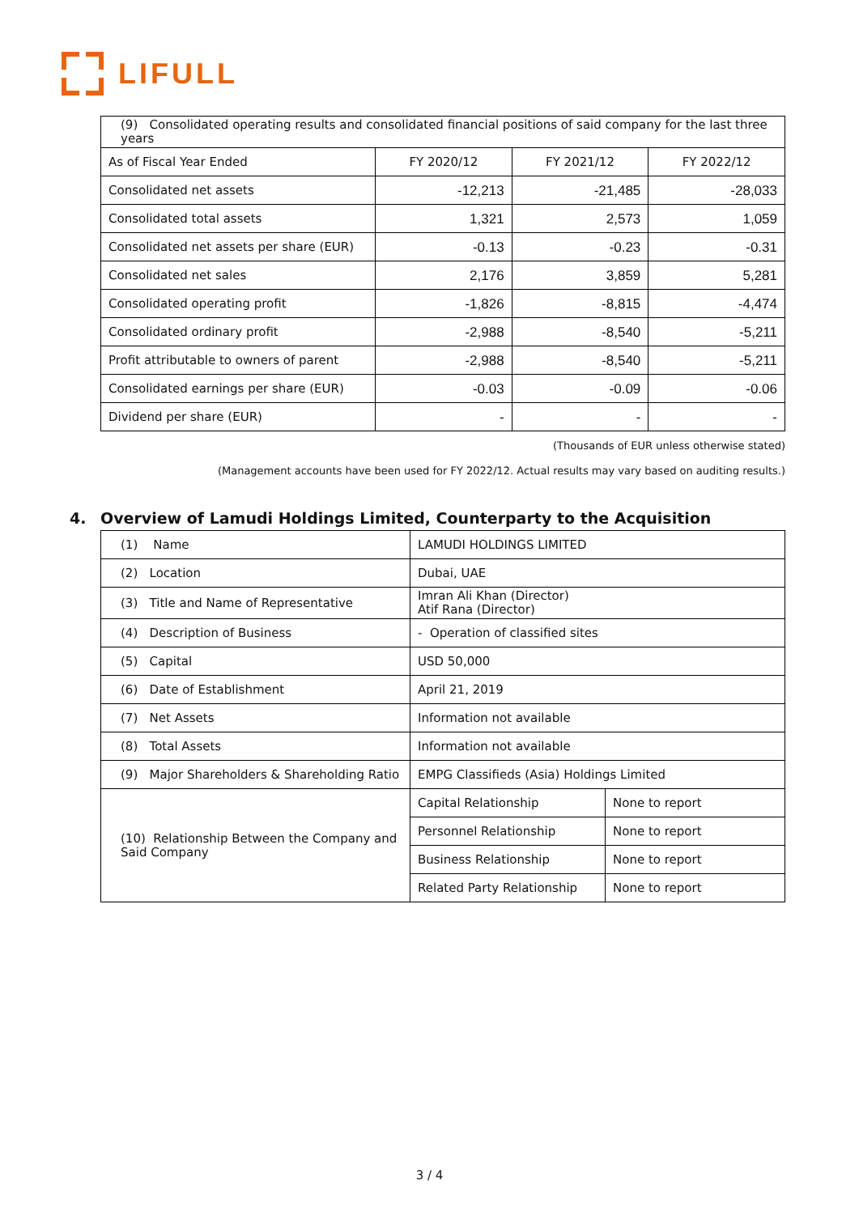LIFULL
| (9) Consolidated operating results and consolidated financial positions of said company for the last three years | | | |
| As of Fiscal Year Ended | FY 2020/12 | FY 2021/12 | FY 2022/12 |
| Consolidated net assets | -12,213 | -21,485 | -28,033 |
| Consolidated total assets | 1,321 | 2,573 | 1,059 |
| Consolidated net assets per share (EUR) | -0.13 | -0.23 | -0.31 |
| Consolidated net sales | 2,176 | 3,859 | 5,281 |
| Consolidated operating profit | -1,826 | -8,815 | -4,474 |
| Consolidated ordinary profit | -2,988 | -8,540 | -5,211 |
| Profit attributable to owners of parent | -2,988 | -8,540 | -5,211 |
| Consolidated earnings per share (EUR) | -0.03 | -0.09 | -0.06 |
| Dividend per share (EUR) | - | - | - |
(Thousands of EUR unless otherwise stated)
(Management accounts have been used for FY 2022/12. Actual results may vary based on auditing results.)
4. Overview of Lamudi Holdings Limited, Counterparty to the Acquisition
| (1) Name | LAMUDI HOLDINGS LIMITED | |
| (2) Location | Dubai, UAE | |
| (3) Title and Name of Representative | Imran Ali Khan (Director) Atif Rana (Director) | |
| (4) Description of Business | - Operation of classified sites | |
| (5) Capital | USD 50,000 | |
| (6) Date of Establishment | April 21, 2019 | |
| (7) Net Assets | Information not available | |
| (8) Total Assets | Information not available | |
| (9) Major Shareholders & Shareholding Ratio | EMPG Classifieds (Asia) Holdings Limited | |
| (10) Relationship Between the Company and Said Company | Capital Relationship | None to report |
| | Personnel Relationship | None to report |
| | Business Relationship | None to report |
| | Related Party Relationship | None to report |
3 / 4